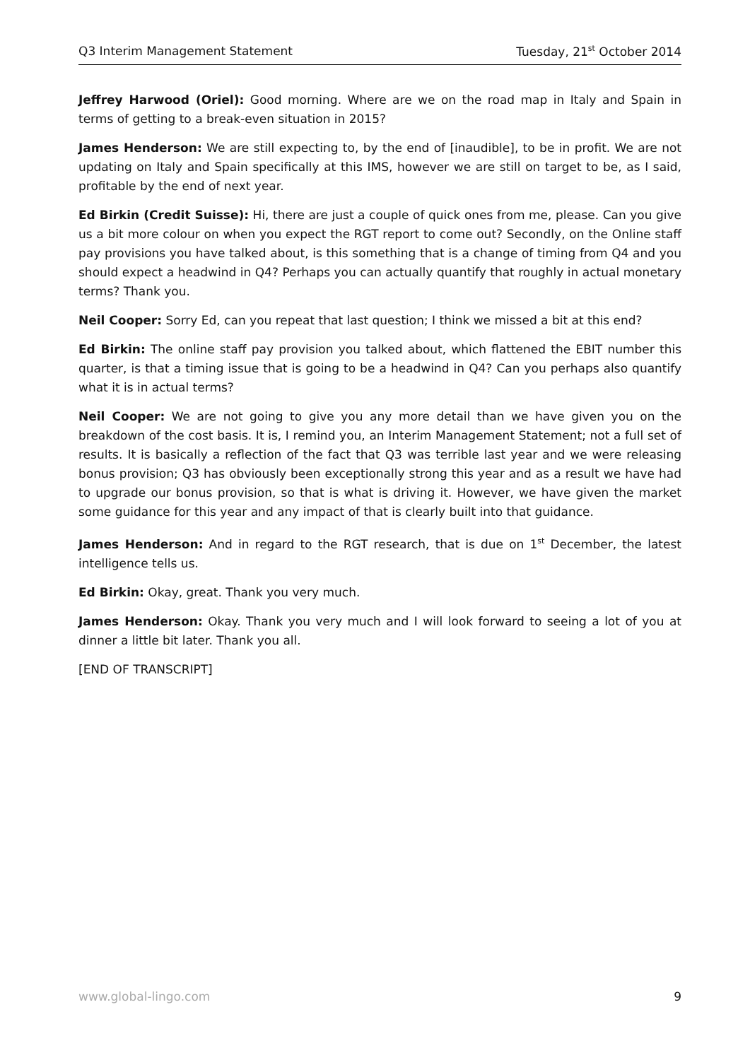Q3 Interim Management Statement Tuesday, 21<sup>st</sup> October 2014
Jeffrey Harwood (Oriel): Good morning. Where are we on the road map in Italy and Spain in terms of getting to a break-even situation in 2015?
James Henderson: We are still expecting to, by the end of [inaudible], to be in profit. We are not updating on Italy and Spain specifically at this IMS, however we are still on target to be, as I said, profitable by the end of next year.
Ed Birkin (Credit Suisse): Hi, there are just a couple of quick ones from me, please. Can you give us a bit more colour on when you expect the RGT report to come out? Secondly, on the Online staff pay provisions you have talked about, is this something that is a change of timing from Q4 and you should expect a headwind in Q4? Perhaps you can actually quantify that roughly in actual monetary terms? Thank you.
Neil Cooper: Sorry Ed, can you repeat that last question; I think we missed a bit at this end?
Ed Birkin: The online staff pay provision you talked about, which flattened the EBIT number this quarter, is that a timing issue that is going to be a headwind in Q4? Can you perhaps also quantify what it is in actual terms?
Neil Cooper: We are not going to give you any more detail than we have given you on the breakdown of the cost basis. It is, I remind you, an Interim Management Statement; not a full set of results. It is basically a reflection of the fact that Q3 was terrible last year and we were releasing bonus provision; Q3 has obviously been exceptionally strong this year and as a result we have had to upgrade our bonus provision, so that is what is driving it. However, we have given the market some guidance for this year and any impact of that is clearly built into that guidance.
James Henderson: And in regard to the RGT research, that is due on 1<sup>st</sup> December, the latest intelligence tells us.
Ed Birkin: Okay, great. Thank you very much.
James Henderson: Okay. Thank you very much and I will look forward to seeing a lot of you at dinner a little bit later. Thank you all.
[END OF TRANSCRIPT]
www.global-lingo.com 9